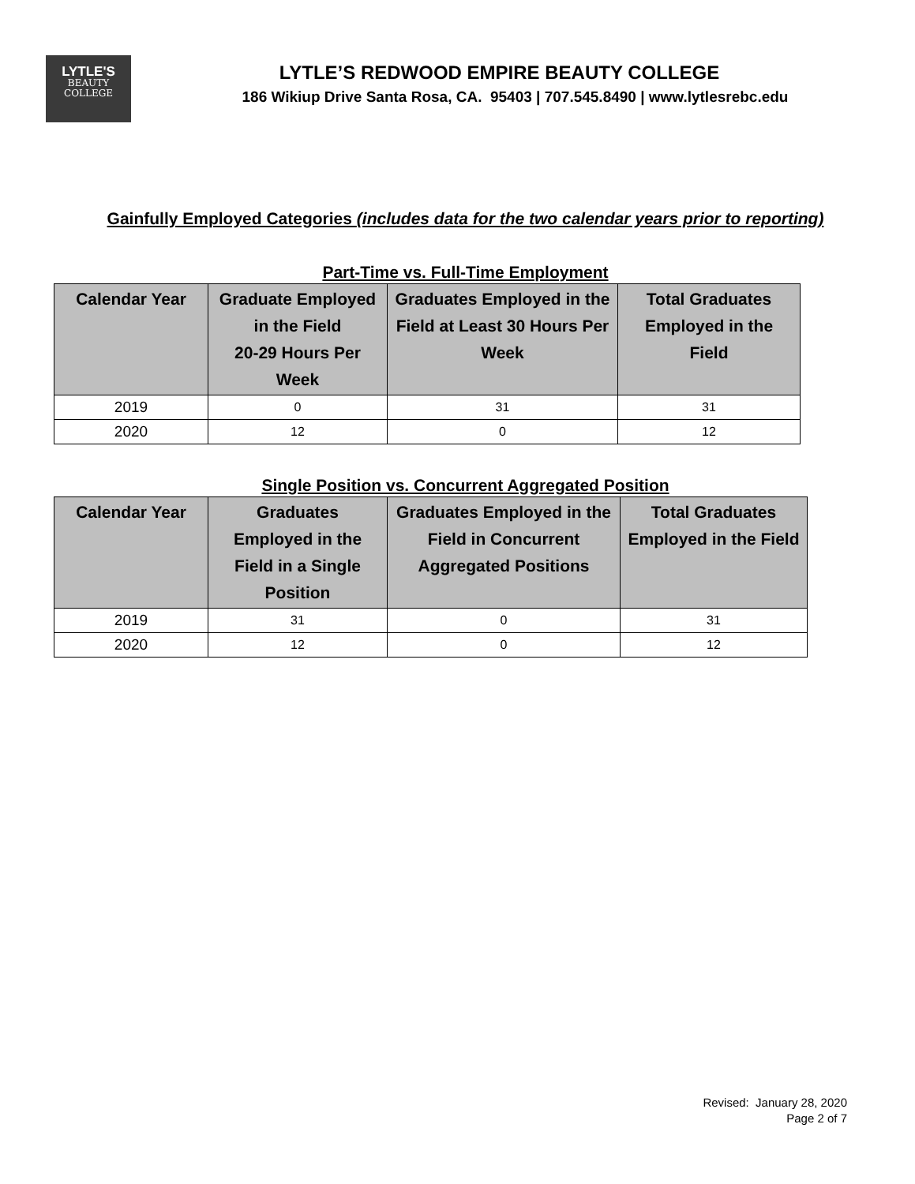LYTLE'S
BEAUTY
COLLEGE
LYTLE’S REDWOOD EMPIRE BEAUTY COLLEGE
186 Wikiup Drive Santa Rosa, CA. 95403 | 707.545.8490 | www.lytlesrebc.edu
Gainfully Employed Categories (includes data for the two calendar years prior to reporting)
Part-Time vs. Full-Time Employment
| Calendar Year | Graduate Employed in the Field 20-29 Hours Per Week | Graduates Employed in the Field at Least 30 Hours Per Week | Total Graduates Employed in the Field |
| --- | --- | --- | --- |
| 2019 | 0 | 31 | 31 |
| 2020 | 12 | 0 | 12 |
Single Position vs. Concurrent Aggregated Position
| Calendar Year | Graduates Employed in the Field in a Single Position | Graduates Employed in the Field in Concurrent Aggregated Positions | Total Graduates Employed in the Field |
| --- | --- | --- | --- |
| 2019 | 31 | 0 | 31 |
| 2020 | 12 | 0 | 12 |
Revised: January 28, 2020
Page 2 of 7